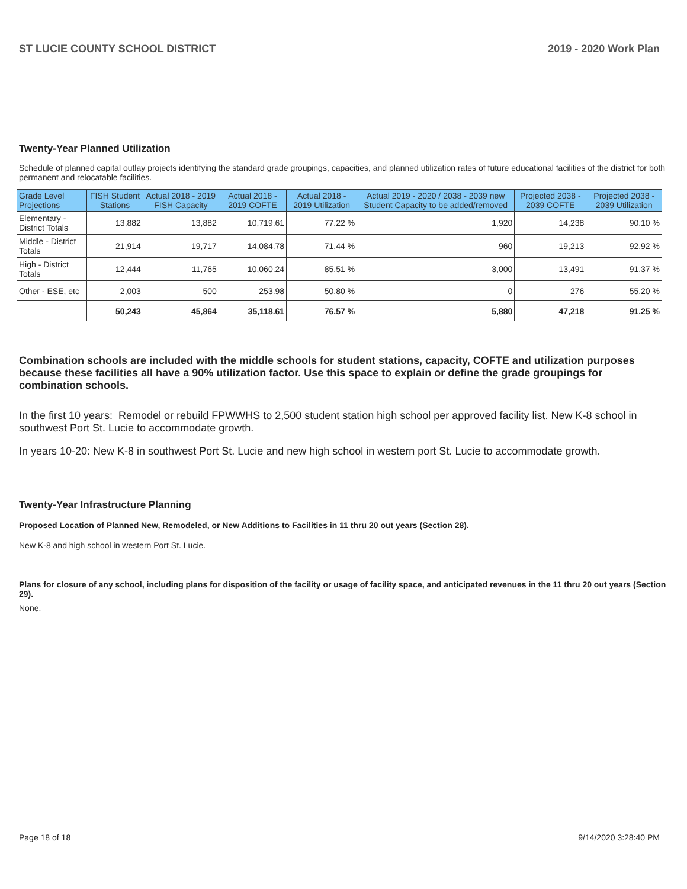ST LUCIE COUNTY SCHOOL DISTRICT 2019 - 2020 Work Plan
Twenty-Year Planned Utilization
Schedule of planned capital outlay projects identifying the standard grade groupings, capacities, and planned utilization rates of future educational facilities of the district for both permanent and relocatable facilities.
| Grade Level Projections | FISH Student Stations | Actual 2018 - 2019 FISH Capacity | Actual 2018 - 2019 COFTE | Actual 2018 - 2019 Utilization | Actual 2019 - 2020 / 2038 - 2039 new Student Capacity to be added/removed | Projected 2038 - 2039 COFTE | Projected 2038 - 2039 Utilization |
| --- | --- | --- | --- | --- | --- | --- | --- |
| Elementary - District Totals | 13,882 | 13,882 | 10,719.61 | 77.22 % | 1,920 | 14,238 | 90.10 % |
| Middle - District Totals | 21,914 | 19,717 | 14,084.78 | 71.44 % | 960 | 19,213 | 92.92 % |
| High - District Totals | 12,444 | 11,765 | 10,060.24 | 85.51 % | 3,000 | 13,491 | 91.37 % |
| Other - ESE, etc | 2,003 | 500 | 253.98 | 50.80 % | 0 | 276 | 55.20 % |
| | 50,243 | 45,864 | 35,118.61 | 76.57 % | 5,880 | 47,218 | 91.25 % |
Combination schools are included with the middle schools for student stations, capacity, COFTE and utilization purposes because these facilities all have a 90% utilization factor. Use this space to explain or define the grade groupings for combination schools.
In the first 10 years: Remodel or rebuild FPWWHS to 2,500 student station high school per approved facility list. New K-8 school in southwest Port St. Lucie to accommodate growth.
In years 10-20: New K-8 in southwest Port St. Lucie and new high school in western port St. Lucie to accommodate growth.
Twenty-Year Infrastructure Planning
Proposed Location of Planned New, Remodeled, or New Additions to Facilities in 11 thru 20 out years (Section 28).
New K-8 and high school in western Port St. Lucie.
Plans for closure of any school, including plans for disposition of the facility or usage of facility space, and anticipated revenues in the 11 thru 20 out years (Section 29).
None.
Page 18 of 18 9/14/2020 3:28:40 PM